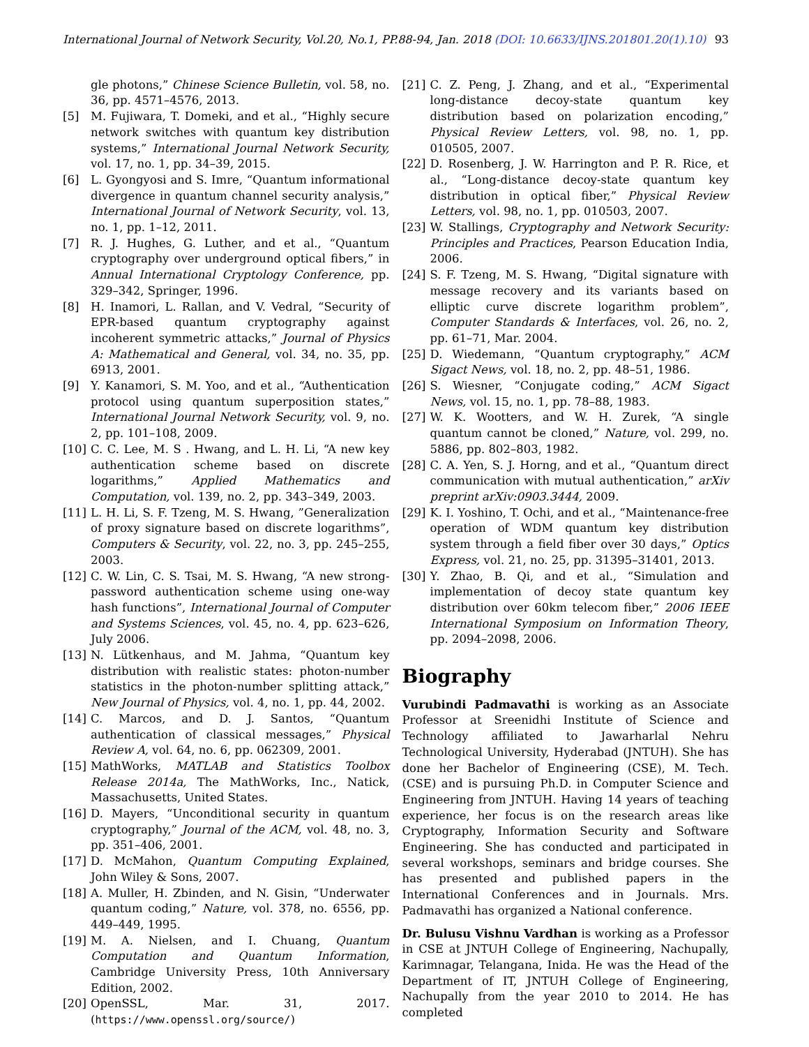International Journal of Network Security, Vol.20, No.1, PP.88-94, Jan. 2018 (DOI: 10.6633/IJNS.201801.20(1).10)
93
gle photons,” Chinese Science Bulletin, vol. 58, no. 36, pp. 4571–4576, 2013.
[5] M. Fujiwara, T. Domeki, and et al., “Highly secure network switches with quantum key distribution systems,” International Journal Network Security, vol. 17, no. 1, pp. 34–39, 2015.
[6] L. Gyongyosi and S. Imre, “Quantum informational divergence in quantum channel security analysis,” International Journal of Network Security, vol. 13, no. 1, pp. 1–12, 2011.
[7] R. J. Hughes, G. Luther, and et al., “Quantum cryptography over underground optical fibers,” in Annual International Cryptology Conference, pp. 329–342, Springer, 1996.
[8] H. Inamori, L. Rallan, and V. Vedral, “Security of EPR-based quantum cryptography against incoherent symmetric attacks,” Journal of Physics A: Mathematical and General, vol. 34, no. 35, pp. 6913, 2001.
[9] Y. Kanamori, S. M. Yoo, and et al., “Authentication protocol using quantum superposition states,” International Journal Network Security, vol. 9, no. 2, pp. 101–108, 2009.
[10] C. C. Lee, M. S . Hwang, and L. H. Li, “A new key authentication scheme based on discrete logarithms,” Applied Mathematics and Computation, vol. 139, no. 2, pp. 343–349, 2003.
[11] L. H. Li, S. F. Tzeng, M. S. Hwang, ”Generalization of proxy signature based on discrete logarithms”, Computers & Security, vol. 22, no. 3, pp. 245–255, 2003.
[12] C. W. Lin, C. S. Tsai, M. S. Hwang, “A new strong-password authentication scheme using one-way hash functions”, International Journal of Computer and Systems Sciences, vol. 45, no. 4, pp. 623–626, July 2006.
[13] N. Lütkenhaus, and M. Jahma, “Quantum key distribution with realistic states: photon-number statistics in the photon-number splitting attack,” New Journal of Physics, vol. 4, no. 1, pp. 44, 2002.
[14] C. Marcos, and D. J. Santos, “Quantum authentication of classical messages,” Physical Review A, vol. 64, no. 6, pp. 062309, 2001.
[15] MathWorks, MATLAB and Statistics Toolbox Release 2014a, The MathWorks, Inc., Natick, Massachusetts, United States.
[16] D. Mayers, “Unconditional security in quantum cryptography,” Journal of the ACM, vol. 48, no. 3, pp. 351–406, 2001.
[17] D. McMahon, Quantum Computing Explained, John Wiley & Sons, 2007.
[18] A. Muller, H. Zbinden, and N. Gisin, “Underwater quantum coding,” Nature, vol. 378, no. 6556, pp. 449–449, 1995.
[19] M. A. Nielsen, and I. Chuang, Quantum Computation and Quantum Information, Cambridge University Press, 10th Anniversary Edition, 2002.
[20] OpenSSL, Mar. 31, 2017. (https://www.openssl.org/source/)
[21] C. Z. Peng, J. Zhang, and et al., “Experimental long-distance decoy-state quantum key distribution based on polarization encoding,” Physical Review Letters, vol. 98, no. 1, pp. 010505, 2007.
[22] D. Rosenberg, J. W. Harrington and P. R. Rice, et al., “Long-distance decoy-state quantum key distribution in optical fiber,” Physical Review Letters, vol. 98, no. 1, pp. 010503, 2007.
[23] W. Stallings, Cryptography and Network Security: Principles and Practices, Pearson Education India, 2006.
[24] S. F. Tzeng, M. S. Hwang, “Digital signature with message recovery and its variants based on elliptic curve discrete logarithm problem”, Computer Standards & Interfaces, vol. 26, no. 2, pp. 61–71, Mar. 2004.
[25] D. Wiedemann, “Quantum cryptography,” ACM Sigact News, vol. 18, no. 2, pp. 48–51, 1986.
[26] S. Wiesner, “Conjugate coding,” ACM Sigact News, vol. 15, no. 1, pp. 78–88, 1983.
[27] W. K. Wootters, and W. H. Zurek, “A single quantum cannot be cloned,” Nature, vol. 299, no. 5886, pp. 802–803, 1982.
[28] C. A. Yen, S. J. Horng, and et al., “Quantum direct communication with mutual authentication,” arXiv preprint arXiv:0903.3444, 2009.
[29] K. I. Yoshino, T. Ochi, and et al., “Maintenance-free operation of WDM quantum key distribution system through a field fiber over 30 days,” Optics Express, vol. 21, no. 25, pp. 31395–31401, 2013.
[30] Y. Zhao, B. Qi, and et al., “Simulation and implementation of decoy state quantum key distribution over 60km telecom fiber,” 2006 IEEE International Symposium on Information Theory, pp. 2094–2098, 2006.
Biography
Vurubindi Padmavathi is working as an Associate Professor at Sreenidhi Institute of Science and Technology affiliated to Jawarharlal Nehru Technological University, Hyderabad (JNTUH). She has done her Bachelor of Engineering (CSE), M. Tech. (CSE) and is pursuing Ph.D. in Computer Science and Engineering from JNTUH. Having 14 years of teaching experience, her focus is on the research areas like Cryptography, Information Security and Software Engineering. She has conducted and participated in several workshops, seminars and bridge courses. She has presented and published papers in the International Conferences and in Journals. Mrs. Padmavathi has organized a National conference.
Dr. Bulusu Vishnu Vardhan is working as a Professor in CSE at JNTUH College of Engineering, Nachupally, Karimnagar, Telangana, Inida. He was the Head of the Department of IT, JNTUH College of Engineering, Nachupally from the year 2010 to 2014. He has completed